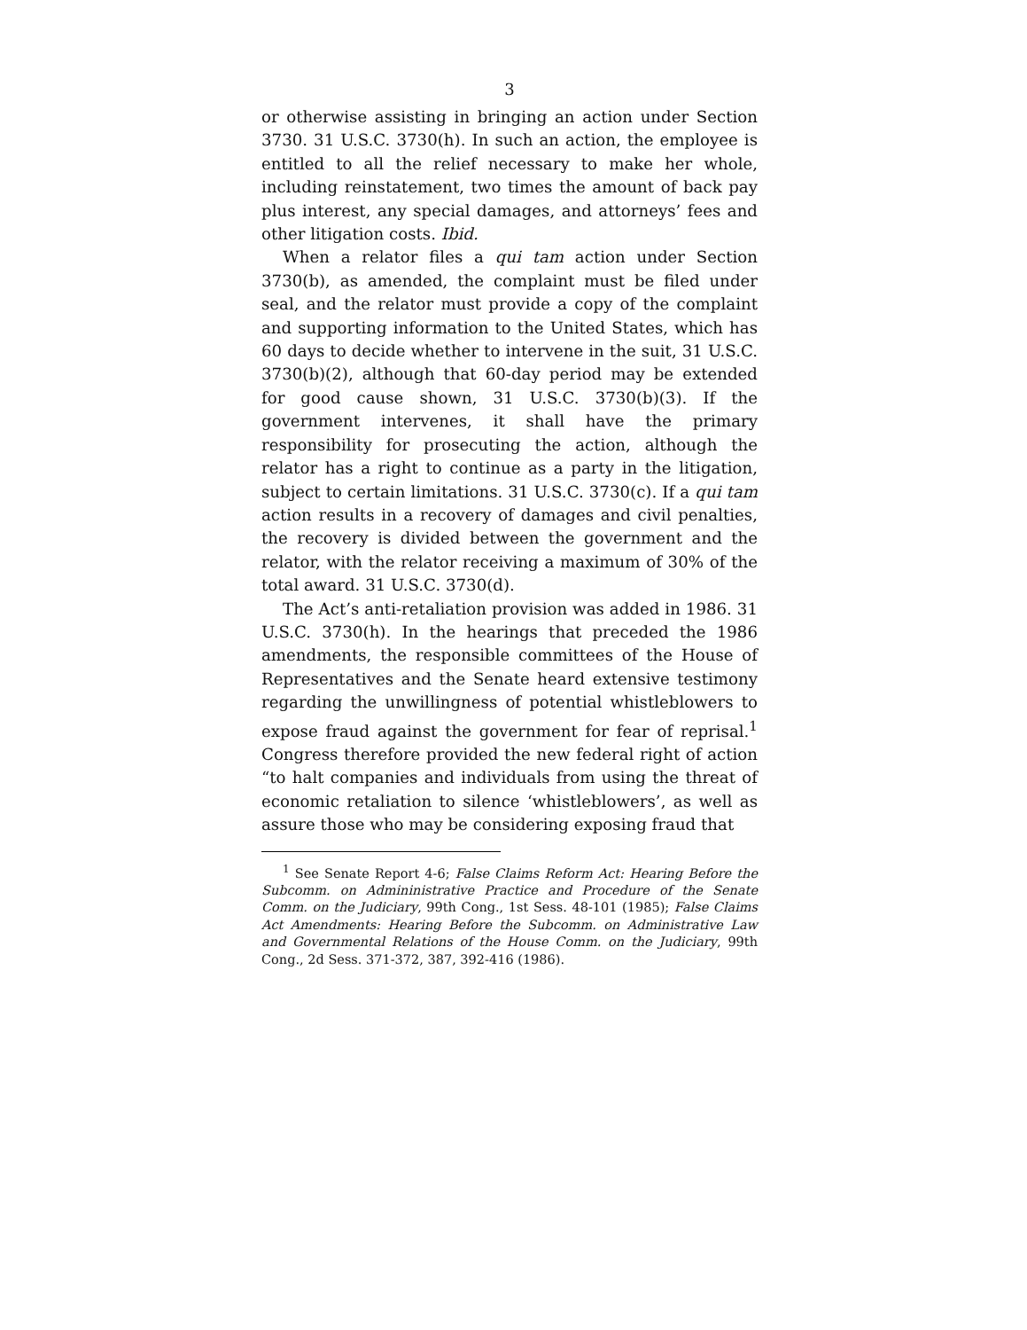3
or otherwise assisting in bringing an action under Section 3730. 31 U.S.C. 3730(h). In such an action, the employee is entitled to all the relief necessary to make her whole, including reinstatement, two times the amount of back pay plus interest, any special damages, and attorneys’ fees and other litigation costs. Ibid.
When a relator files a qui tam action under Section 3730(b), as amended, the complaint must be filed under seal, and the relator must provide a copy of the complaint and supporting information to the United States, which has 60 days to decide whether to intervene in the suit, 31 U.S.C. 3730(b)(2), although that 60-day period may be extended for good cause shown, 31 U.S.C. 3730(b)(3). If the government intervenes, it shall have the primary responsibility for prosecuting the action, although the relator has a right to continue as a party in the litigation, subject to certain limitations. 31 U.S.C. 3730(c). If a qui tam action results in a recovery of damages and civil penalties, the recovery is divided between the government and the relator, with the relator receiving a maximum of 30% of the total award. 31 U.S.C. 3730(d).
The Act’s anti-retaliation provision was added in 1986. 31 U.S.C. 3730(h). In the hearings that preceded the 1986 amendments, the responsible committees of the House of Representatives and the Senate heard extensive testimony regarding the unwillingness of potential whistleblowers to expose fraud against the government for fear of reprisal.<sup>1</sup> Congress therefore provided the new federal right of action “to halt companies and individuals from using the threat of economic retaliation to silence ‘whistleblowers’, as well as assure those who may be considering exposing fraud that
<sup>1</sup> See Senate Report 4-6; False Claims Reform Act: Hearing Before the Subcomm. on Admininistrative Practice and Procedure of the Senate Comm. on the Judiciary, 99th Cong., 1st Sess. 48-101 (1985); False Claims Act Amendments: Hearing Before the Subcomm. on Administrative Law and Governmental Relations of the House Comm. on the Judiciary, 99th Cong., 2d Sess. 371-372, 387, 392-416 (1986).